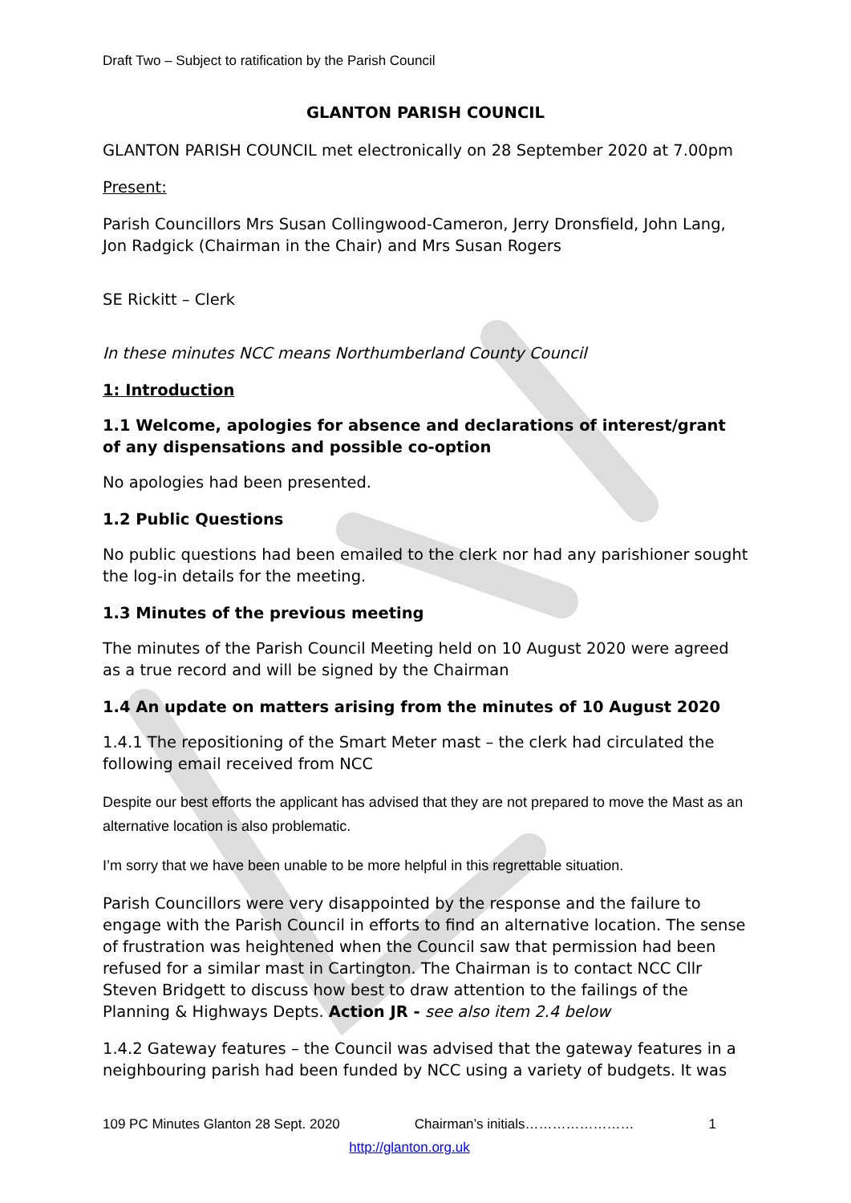Draft Two – Subject to ratification by the Parish Council
GLANTON PARISH COUNCIL
GLANTON PARISH COUNCIL met electronically on 28 September 2020 at 7.00pm
Present:
Parish Councillors Mrs Susan Collingwood-Cameron, Jerry Dronsfield, John Lang, Jon Radgick (Chairman in the Chair) and Mrs Susan Rogers
SE Rickitt – Clerk
In these minutes NCC means Northumberland County Council
1: Introduction
1.1 Welcome, apologies for absence and declarations of interest/grant of any dispensations and possible co-option
No apologies had been presented.
1.2 Public Questions
No public questions had been emailed to the clerk nor had any parishioner sought the log-in details for the meeting.
1.3 Minutes of the previous meeting
The minutes of the Parish Council Meeting held on 10 August 2020 were agreed as a true record and will be signed by the Chairman
1.4 An update on matters arising from the minutes of 10 August 2020
1.4.1 The repositioning of the Smart Meter mast – the clerk had circulated the following email received from NCC
Despite our best efforts the applicant has advised that they are not prepared to move the Mast as an alternative location is also problematic.
I’m sorry that we have been unable to be more helpful in this regrettable situation.
Parish Councillors were very disappointed by the response and the failure to engage with the Parish Council in efforts to find an alternative location. The sense of frustration was heightened when the Council saw that permission had been refused for a similar mast in Cartington. The Chairman is to contact NCC Cllr Steven Bridgett to discuss how best to draw attention to the failings of the Planning & Highways Depts. Action JR - see also item 2.4 below
1.4.2 Gateway features – the Council was advised that the gateway features in a neighbouring parish had been funded by NCC using a variety of budgets. It was
109 PC Minutes Glanton 28 Sept. 2020 Chairman’s initials…………………… 1
http://glanton.org.uk